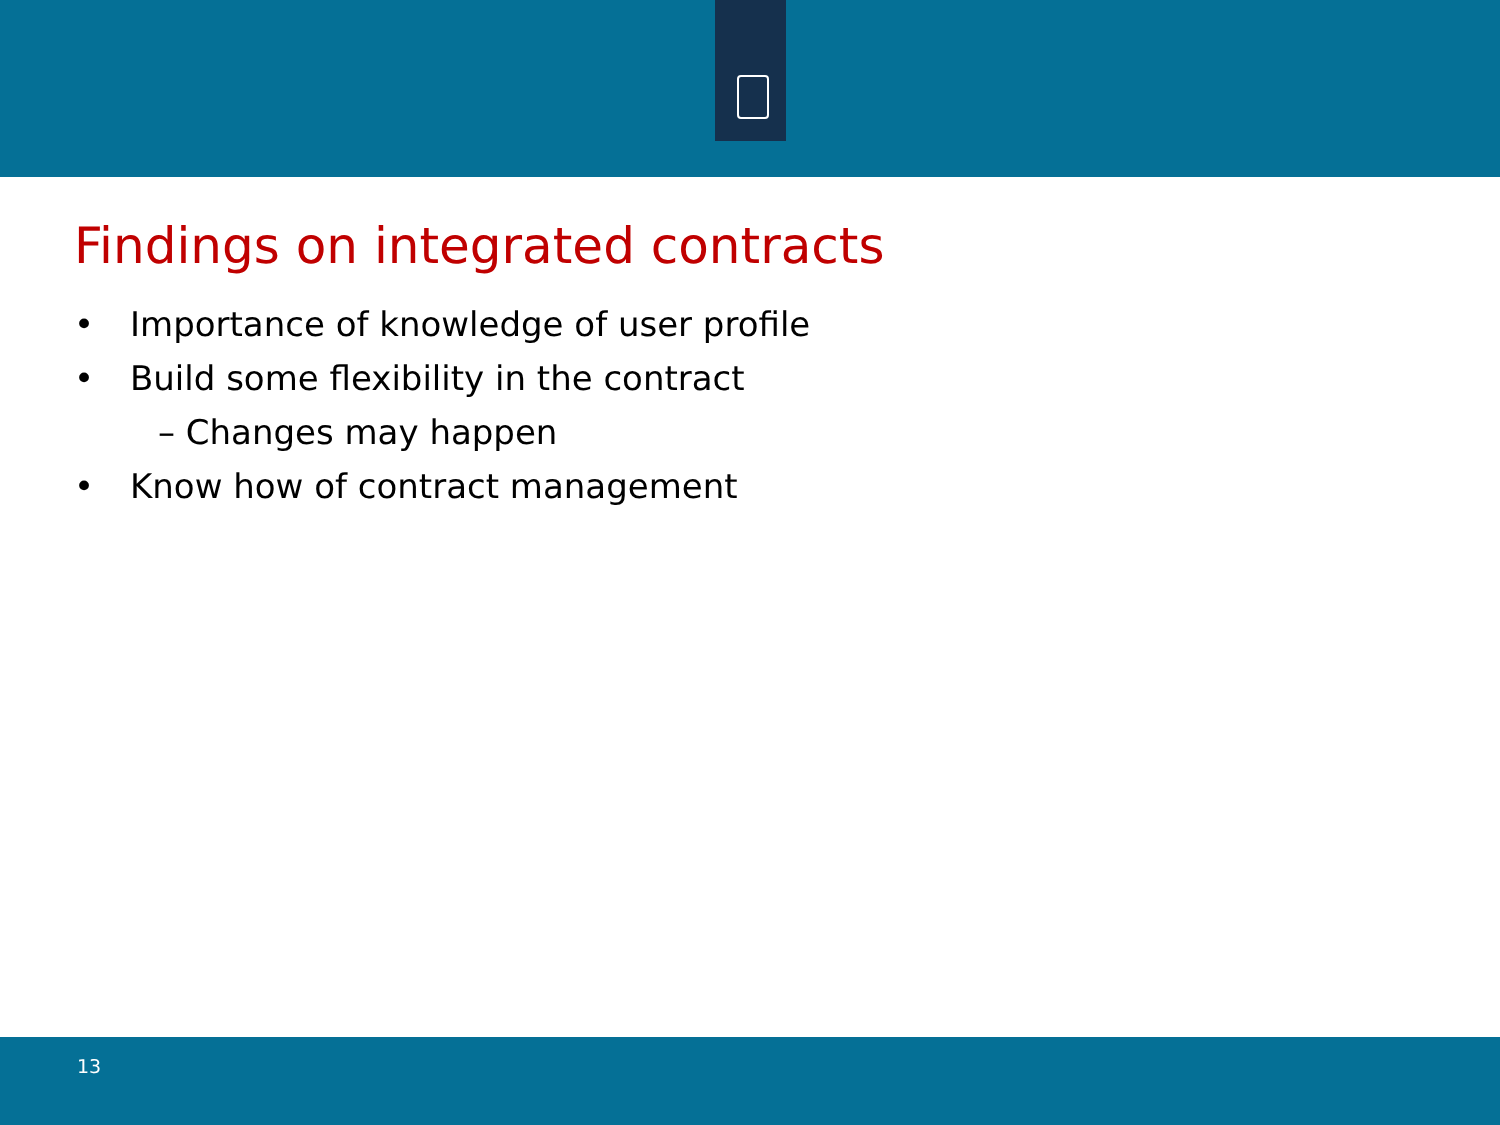Findings on integrated contracts
• Importance of knowledge of user profile
• Build some flexibility in the contract
– Changes may happen
• Know how of contract management
13